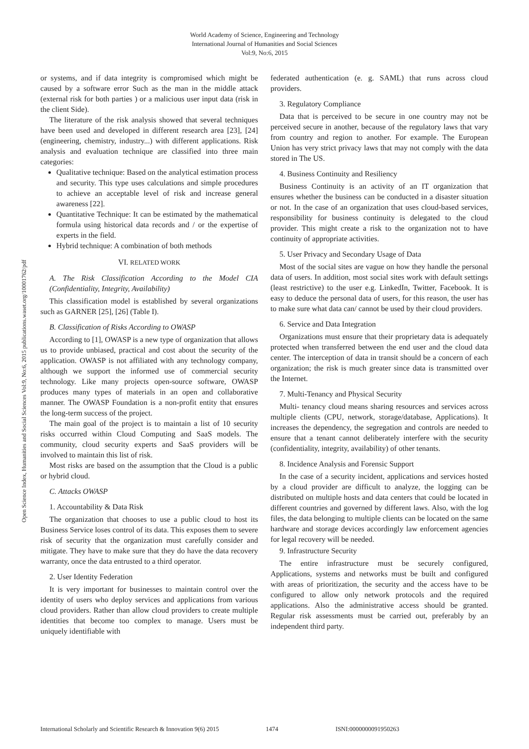World Academy of Science, Engineering and Technology
International Journal of Humanities and Social Sciences
Vol:9, No:6, 2015
Open Science Index, Humanities and Social Sciences Vol:9, No:6, 2015 publications.waset.org/10001762/pdf
or systems, and if data integrity is compromised which might be caused by a software error Such as the man in the middle attack (external risk for both parties ) or a malicious user input data (risk in the client Side).
The literature of the risk analysis showed that several techniques have been used and developed in different research area [23], [24] (engineering, chemistry, industry...) with different applications. Risk analysis and evaluation technique are classified into three main categories:
Qualitative technique: Based on the analytical estimation process and security. This type uses calculations and simple procedures to achieve an acceptable level of risk and increase general awareness [22].
Quantitative Technique: It can be estimated by the mathematical formula using historical data records and / or the expertise of experts in the field.
Hybrid technique: A combination of both methods
VI. RELATED WORK
A. The Risk Classification According to the Model CIA (Confidentiality, Integrity, Availability)
This classification model is established by several organizations such as GARNER [25], [26] (Table I).
B. Classification of Risks According to OWASP
According to [1], OWASP is a new type of organization that allows us to provide unbiased, practical and cost about the security of the application. OWASP is not affiliated with any technology company, although we support the informed use of commercial security technology. Like many projects open-source software, OWASP produces many types of materials in an open and collaborative manner. The OWASP Foundation is a non-profit entity that ensures the long-term success of the project.
The main goal of the project is to maintain a list of 10 security risks occurred within Cloud Computing and SaaS models. The community, cloud security experts and SaaS providers will be involved to maintain this list of risk.
Most risks are based on the assumption that the Cloud is a public or hybrid cloud.
C. Attacks OWASP
1. Accountability & Data Risk
The organization that chooses to use a public cloud to host its Business Service loses control of its data. This exposes them to severe risk of security that the organization must carefully consider and mitigate. They have to make sure that they do have the data recovery warranty, once the data entrusted to a third operator.
2. User Identity Federation
It is very important for businesses to maintain control over the identity of users who deploy services and applications from various cloud providers. Rather than allow cloud providers to create multiple identities that become too complex to manage. Users must be uniquely identifiable with
federated authentication (e. g. SAML) that runs across cloud providers.
3. Regulatory Compliance
Data that is perceived to be secure in one country may not be perceived secure in another, because of the regulatory laws that vary from country and region to another. For example. The European Union has very strict privacy laws that may not comply with the data stored in The US.
4. Business Continuity and Resiliency
Business Continuity is an activity of an IT organization that ensures whether the business can be conducted in a disaster situation or not. In the case of an organization that uses cloud-based services, responsibility for business continuity is delegated to the cloud provider. This might create a risk to the organization not to have continuity of appropriate activities.
5. User Privacy and Secondary Usage of Data
Most of the social sites are vague on how they handle the personal data of users. In addition, most social sites work with default settings (least restrictive) to the user e.g. LinkedIn, Twitter, Facebook. It is easy to deduce the personal data of users, for this reason, the user has to make sure what data can/ cannot be used by their cloud providers.
6. Service and Data Integration
Organizations must ensure that their proprietary data is adequately protected when transferred between the end user and the cloud data center. The interception of data in transit should be a concern of each organization; the risk is much greater since data is transmitted over the Internet.
7. Multi-Tenancy and Physical Security
Multi- tenancy cloud means sharing resources and services across multiple clients (CPU, network, storage/database, Applications). It increases the dependency, the segregation and controls are needed to ensure that a tenant cannot deliberately interfere with the security (confidentiality, integrity, availability) of other tenants.
8. Incidence Analysis and Forensic Support
In the case of a security incident, applications and services hosted by a cloud provider are difficult to analyze, the logging can be distributed on multiple hosts and data centers that could be located in different countries and governed by different laws. Also, with the log files, the data belonging to multiple clients can be located on the same hardware and storage devices accordingly law enforcement agencies for legal recovery will be needed.
9. Infrastructure Security
The entire infrastructure must be securely configured, Applications, systems and networks must be built and configured with areas of prioritization, the security and the access have to be configured to allow only network protocols and the required applications. Also the administrative access should be granted. Regular risk assessments must be carried out, preferably by an independent third party.
International Scholarly and Scientific Research & Innovation 9(6) 2015 1474 ISNI:0000000091950263